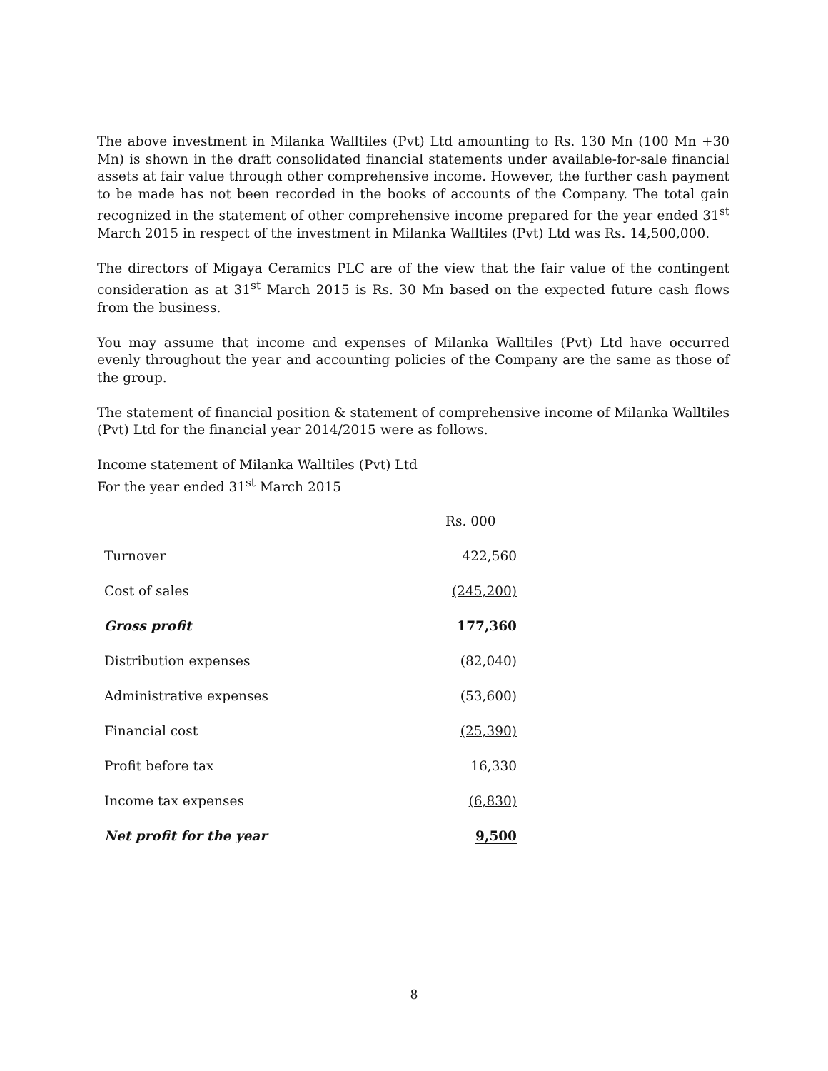The above investment in Milanka Walltiles (Pvt) Ltd amounting to Rs. 130 Mn (100 Mn +30 Mn) is shown in the draft consolidated financial statements under available-for-sale financial assets at fair value through other comprehensive income. However, the further cash payment to be made has not been recorded in the books of accounts of the Company. The total gain recognized in the statement of other comprehensive income prepared for the year ended 31<sup>st</sup> March 2015 in respect of the investment in Milanka Walltiles (Pvt) Ltd was Rs. 14,500,000.
The directors of Migaya Ceramics PLC are of the view that the fair value of the contingent consideration as at 31<sup>st</sup> March 2015 is Rs. 30 Mn based on the expected future cash flows from the business.
You may assume that income and expenses of Milanka Walltiles (Pvt) Ltd have occurred evenly throughout the year and accounting policies of the Company are the same as those of the group.
The statement of financial position & statement of comprehensive income of Milanka Walltiles (Pvt) Ltd for the financial year 2014/2015 were as follows.
Income statement of Milanka Walltiles (Pvt) Ltd
For the year ended 31<sup>st</sup> March 2015
| | Rs. 000 |
| Turnover | 422,560 |
| Cost of sales | (245,200) |
| Gross profit | 177,360 |
| Distribution expenses | (82,040) |
| Administrative expenses | (53,600) |
| Financial cost | (25,390) |
| Profit before tax | 16,330 |
| Income tax expenses | (6,830) |
| Net profit for the year | 9,500 |
8